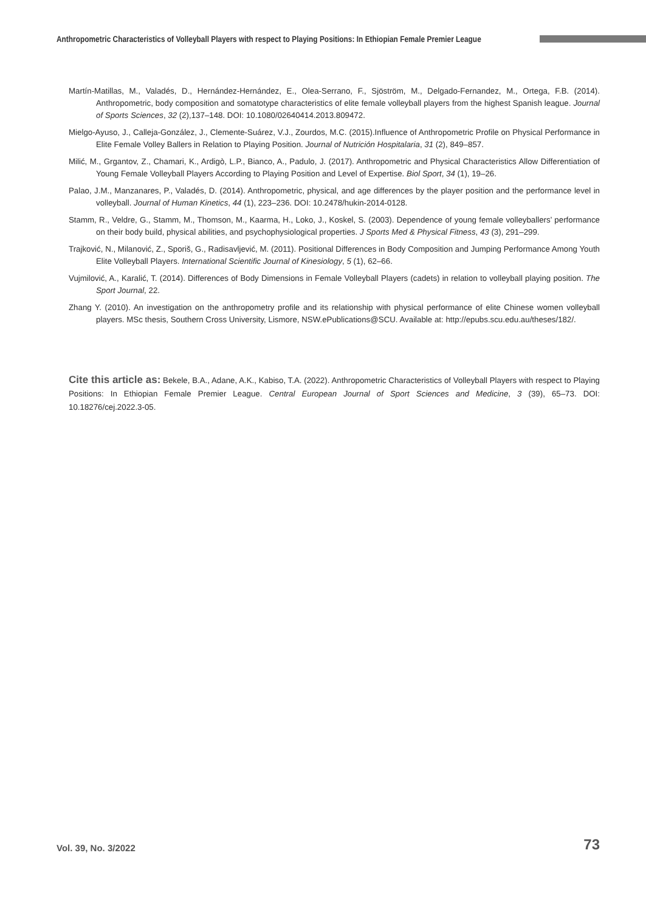Anthropometric Characteristics of Volleyball Players with respect to Playing Positions: In Ethiopian Female Premier League
Martín-Matillas, M., Valadés, D., Hernández-Hernández, E., Olea-Serrano, F., Sjöström, M., Delgado-Fernandez, M., Ortega, F.B. (2014). Anthropometric, body composition and somatotype characteristics of elite female volleyball players from the highest Spanish league. Journal of Sports Sciences, 32 (2),137–148. DOI: 10.1080/02640414.2013.809472.
Mielgo-Ayuso, J., Calleja-González, J., Clemente-Suárez, V.J., Zourdos, M.C. (2015).Influence of Anthropometric Profile on Physical Performance in Elite Female Volley Ballers in Relation to Playing Position. Journal of Nutrición Hospitalaria, 31 (2), 849‒857.
Milić, M., Grgantov, Z., Chamari, K., Ardigò, L.P., Bianco, A., Padulo, J. (2017). Anthropometric and Physical Characteristics Allow Differentiation of Young Female Volleyball Players According to Playing Position and Level of Expertise. Biol Sport, 34 (1), 19‒26.
Palao, J.M., Manzanares, P., Valadés, D. (2014). Anthropometric, physical, and age differences by the player position and the performance level in volleyball. Journal of Human Kinetics, 44 (1), 223‒236. DOI: 10.2478/hukin-2014-0128.
Stamm, R., Veldre, G., Stamm, M., Thomson, M., Kaarma, H., Loko, J., Koskel, S. (2003). Dependence of young female volleyballers’ performance on their body build, physical abilities, and psychophysiological properties. J Sports Med & Physical Fitness, 43 (3), 291–299.
Trajković, N., Milanović, Z., Sporiš, G., Radisavljević, M. (2011). Positional Differences in Body Composition and Jumping Performance Among Youth Elite Volleyball Players. International Scientific Journal of Kinesiology, 5 (1), 62‒66.
Vujmilović, A., Karalić, T. (2014). Differences of Body Dimensions in Female Volleyball Players (cadets) in relation to volleyball playing position. The Sport Journal, 22.
Zhang Y. (2010). An investigation on the anthropometry profile and its relationship with physical performance of elite Chinese women volleyball players. MSc thesis, Southern Cross University, Lismore, NSW.ePublications@SCU. Available at: http://epubs.scu.edu.au/theses/182/.
Cite this article as: Bekele, B.A., Adane, A.K., Kabiso, T.A. (2022). Anthropometric Characteristics of Volleyball Players with respect to Playing Positions: In Ethiopian Female Premier League. Central European Journal of Sport Sciences and Medicine, 3 (39), 65‒73. DOI: 10.18276/cej.2022.3-05.
Vol. 39, No. 3/2022 73